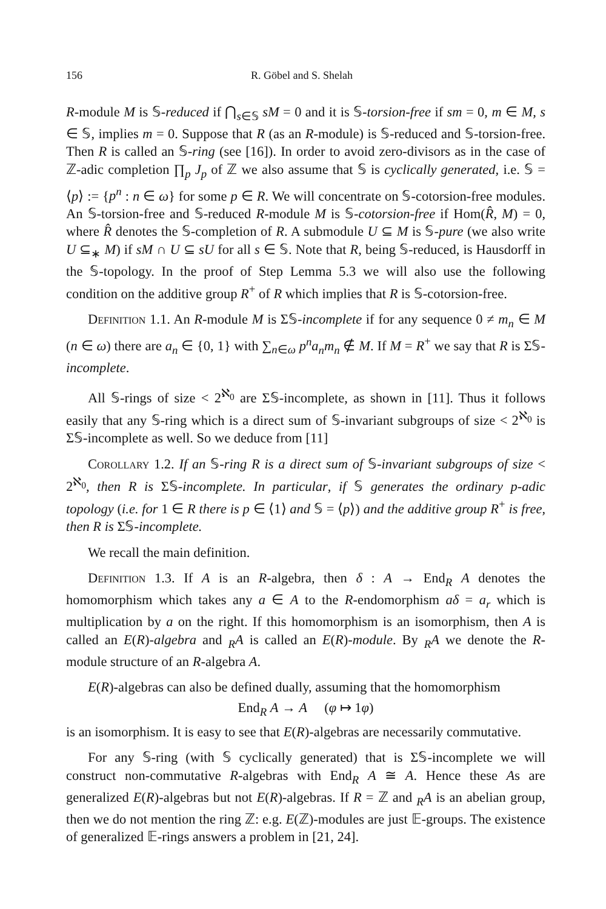156 R. Göbel and S. Shelah
R-module M is 𝕊-reduced if ⋂<sub>s∈𝕊</sub> sM = 0 and it is 𝕊-torsion-free if sm = 0, m ∈ M, s ∈ 𝕊, implies m = 0. Suppose that R (as an R-module) is 𝕊-reduced and 𝕊-torsion-free. Then R is called an 𝕊-ring (see [16]). In order to avoid zero-divisors as in the case of ℤ-adic completion ∏<sub>p</sub> J<sub>p</sub> of ℤ we also assume that 𝕊 is cyclically generated, i.e. 𝕊 = ⟨p⟩ := {p<sup>n</sup> : n ∈ ω} for some p ∈ R. We will concentrate on 𝕊-cotorsion-free modules. An 𝕊-torsion-free and 𝕊-reduced R-module M is 𝕊-cotorsion-free if Hom(R̂, M) = 0, where R̂ denotes the 𝕊-completion of R. A submodule U ⊆ M is 𝕊-pure (we also write U ⊆<sub>∗</sub> M) if sM ∩ U ⊆ sU for all s ∈ 𝕊. Note that R, being 𝕊-reduced, is Hausdorff in the 𝕊-topology. In the proof of Step Lemma 5.3 we will also use the following condition on the additive group R<sup>+</sup> of R which implies that R is 𝕊-cotorsion-free.
Definition 1.1. An R-module M is Σ𝕊-incomplete if for any sequence 0 ≠ m<sub>n</sub> ∈ M (n ∈ ω) there are a<sub>n</sub> ∈ {0, 1} with ∑<sub>n∈ω</sub> p<sup>n</sup>a<sub>n</sub>m<sub>n</sub> ∉ M. If M = R<sup>+</sup> we say that R is Σ𝕊-incomplete.
All 𝕊-rings of size < 2<sup>ℵ<sub>0</sub></sup> are Σ𝕊-incomplete, as shown in [11]. Thus it follows easily that any 𝕊-ring which is a direct sum of 𝕊-invariant subgroups of size < 2<sup>ℵ<sub>0</sub></sup> is Σ𝕊-incomplete as well. So we deduce from [11]
Corollary 1.2. If an 𝕊-ring R is a direct sum of 𝕊-invariant subgroups of size < 2<sup>ℵ<sub>0</sub></sup>, then R is Σ𝕊-incomplete. In particular, if 𝕊 generates the ordinary p-adic topology (i.e. for 1 ∈ R there is p ∈ ⟨1⟩ and 𝕊 = ⟨p⟩) and the additive group R<sup>+</sup> is free, then R is Σ𝕊-incomplete.
We recall the main definition.
Definition 1.3. If A is an R-algebra, then δ : A → End<sub>R</sub> A denotes the homomorphism which takes any a ∈ A to the R-endomorphism aδ = a<sub>r</sub> which is multiplication by a on the right. If this homomorphism is an isomorphism, then A is called an E(R)-algebra and <sub>R</sub>A is called an E(R)-module. By <sub>R</sub>A we denote the R-module structure of an R-algebra A.
E(R)-algebras can also be defined dually, assuming that the homomorphism
End<sub>R</sub> A → A (φ ↦ 1φ)
is an isomorphism. It is easy to see that E(R)-algebras are necessarily commutative.
For any 𝕊-ring (with 𝕊 cyclically generated) that is Σ𝕊-incomplete we will construct non-commutative R-algebras with End<sub>R</sub> A ≅ A. Hence these As are generalized E(R)-algebras but not E(R)-algebras. If R = ℤ and <sub>R</sub>A is an abelian group, then we do not mention the ring ℤ: e.g. E(ℤ)-modules are just 𝔼-groups. The existence of generalized 𝔼-rings answers a problem in [21, 24].